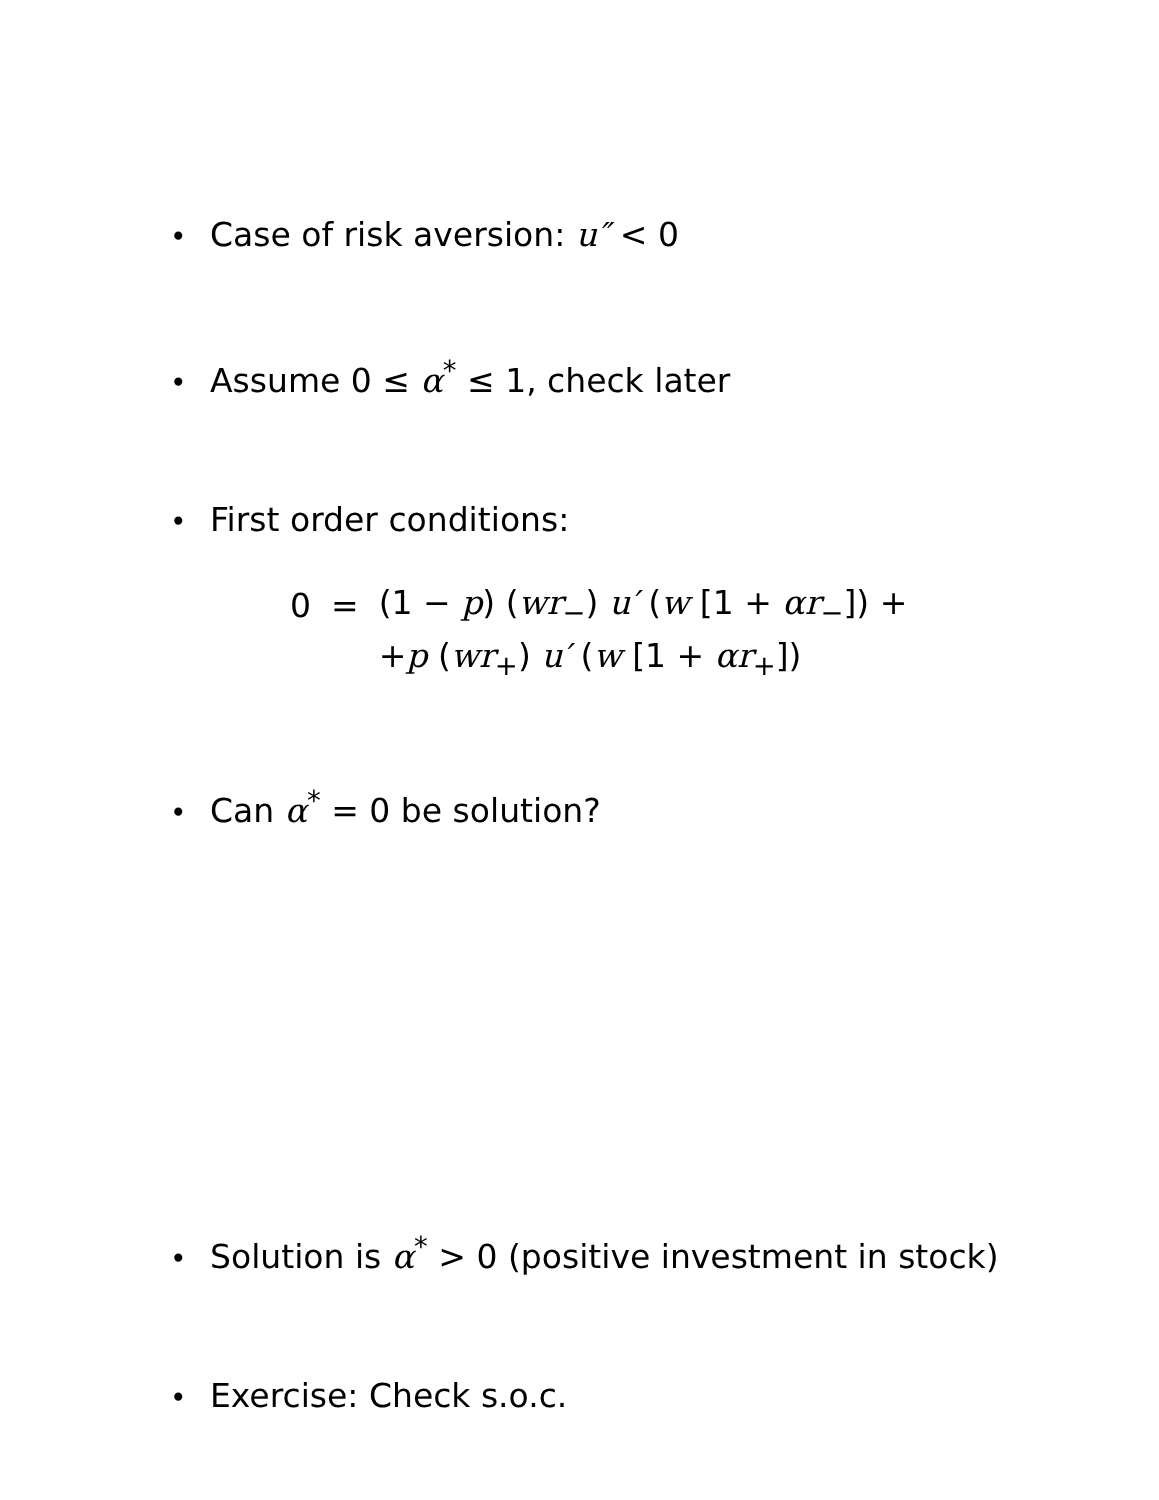• Case of risk aversion: u″ < 0
• Assume 0 ≤ α<sup>*</sup> ≤ 1, check later
• First order conditions:
| 0 | = | (1 − p ) ( wr<sub>−</sub>) u′ ( w [1 + αr<sub>−</sub>]) + |
| | | + p ( wr<sub>+</sub>) u′ ( w [1 + αr<sub>+</sub>]) |
• Can α<sup>*</sup> = 0 be solution?
• Solution is α<sup>*</sup> > 0 (positive investment in stock)
• Exercise: Check s.o.c.